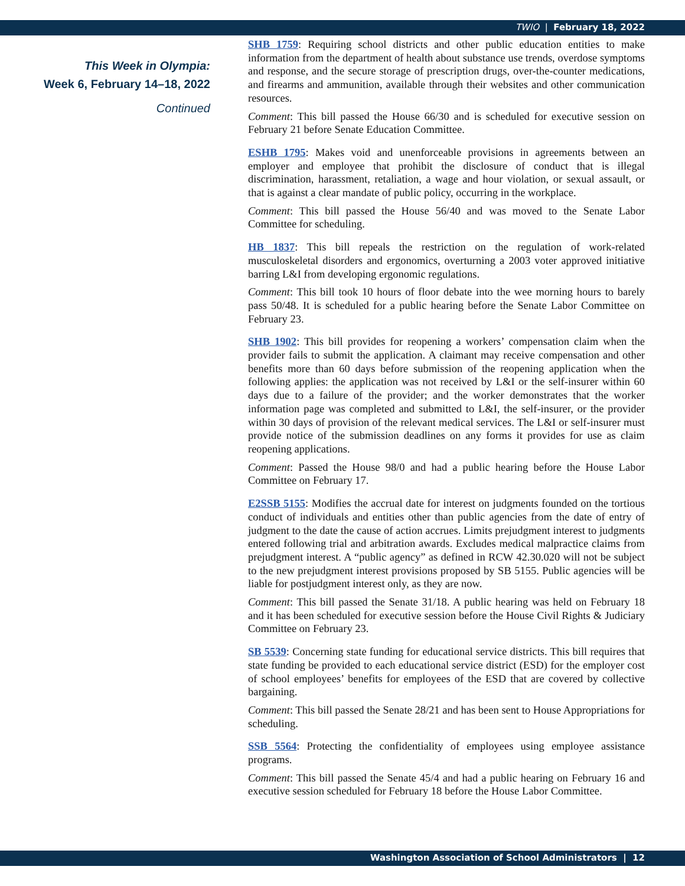TWIO | February 18, 2022
This Week in Olympia:
Week 6, February 14–18, 2022
Continued
SHB 1759: Requiring school districts and other public education entities to make information from the department of health about substance use trends, overdose symptoms and response, and the secure storage of prescription drugs, over-the-counter medications, and firearms and ammunition, available through their websites and other communication resources.
Comment: This bill passed the House 66/30 and is scheduled for executive session on February 21 before Senate Education Committee.
ESHB 1795: Makes void and unenforceable provisions in agreements between an employer and employee that prohibit the disclosure of conduct that is illegal discrimination, harassment, retaliation, a wage and hour violation, or sexual assault, or that is against a clear mandate of public policy, occurring in the workplace.
Comment: This bill passed the House 56/40 and was moved to the Senate Labor Committee for scheduling.
HB 1837: This bill repeals the restriction on the regulation of work-related musculoskeletal disorders and ergonomics, overturning a 2003 voter approved initiative barring L&I from developing ergonomic regulations.
Comment: This bill took 10 hours of floor debate into the wee morning hours to barely pass 50/48. It is scheduled for a public hearing before the Senate Labor Committee on February 23.
SHB 1902: This bill provides for reopening a workers’ compensation claim when the provider fails to submit the application. A claimant may receive compensation and other benefits more than 60 days before submission of the reopening application when the following applies: the application was not received by L&I or the self-insurer within 60 days due to a failure of the provider; and the worker demonstrates that the worker information page was completed and submitted to L&I, the self-insurer, or the provider within 30 days of provision of the relevant medical services. The L&I or self-insurer must provide notice of the submission deadlines on any forms it provides for use as claim reopening applications.
Comment: Passed the House 98/0 and had a public hearing before the House Labor Committee on February 17.
E2SSB 5155: Modifies the accrual date for interest on judgments founded on the tortious conduct of individuals and entities other than public agencies from the date of entry of judgment to the date the cause of action accrues. Limits prejudgment interest to judgments entered following trial and arbitration awards. Excludes medical malpractice claims from prejudgment interest. A “public agency” as defined in RCW 42.30.020 will not be subject to the new prejudgment interest provisions proposed by SB 5155. Public agencies will be liable for postjudgment interest only, as they are now.
Comment: This bill passed the Senate 31/18. A public hearing was held on February 18 and it has been scheduled for executive session before the House Civil Rights & Judiciary Committee on February 23.
SB 5539: Concerning state funding for educational service districts. This bill requires that state funding be provided to each educational service district (ESD) for the employer cost of school employees’ benefits for employees of the ESD that are covered by collective bargaining.
Comment: This bill passed the Senate 28/21 and has been sent to House Appropriations for scheduling.
SSB 5564: Protecting the confidentiality of employees using employee assistance programs.
Comment: This bill passed the Senate 45/4 and had a public hearing on February 16 and executive session scheduled for February 18 before the House Labor Committee.
Washington Association of School Administrators | 12